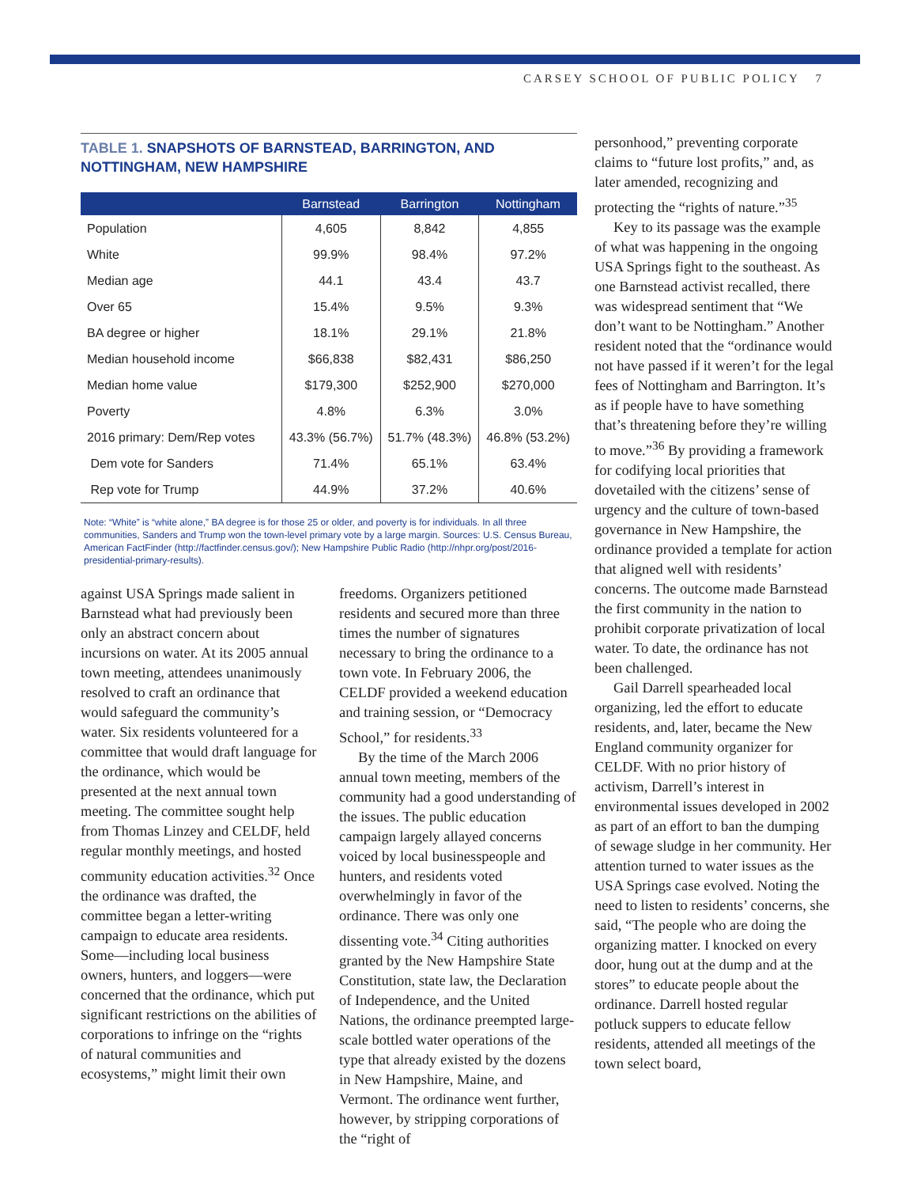CARSEY SCHOOL OF PUBLIC POLICY 7
TABLE 1. SNAPSHOTS OF BARNSTEAD, BARRINGTON, AND NOTTINGHAM, NEW HAMPSHIRE
| | Barnstead | Barrington | Nottingham |
| --- | --- | --- | --- |
| Population | 4,605 | 8,842 | 4,855 |
| White | 99.9% | 98.4% | 97.2% |
| Median age | 44.1 | 43.4 | 43.7 |
| Over 65 | 15.4% | 9.5% | 9.3% |
| BA degree or higher | 18.1% | 29.1% | 21.8% |
| Median household income | $66,838 | $82,431 | $86,250 |
| Median home value | $179,300 | $252,900 | $270,000 |
| Poverty | 4.8% | 6.3% | 3.0% |
| 2016 primary: Dem/Rep votes | 43.3% (56.7%) | 51.7% (48.3%) | 46.8% (53.2%) |
| Dem vote for Sanders | 71.4% | 65.1% | 63.4% |
| Rep vote for Trump | 44.9% | 37.2% | 40.6% |
Note: “White” is “white alone,” BA degree is for those 25 or older, and poverty is for individuals. In all three communities, Sanders and Trump won the town-level primary vote by a large margin. Sources: U.S. Census Bureau, American FactFinder (http://factfinder.census.gov/); New Hampshire Public Radio (http://nhpr.org/post/2016-presidential-primary-results).
against USA Springs made salient in Barnstead what had previously been only an abstract concern about incursions on water. At its 2005 annual town meeting, attendees unanimously resolved to craft an ordinance that would safeguard the community’s water. Six residents volunteered for a committee that would draft language for the ordinance, which would be presented at the next annual town meeting. The committee sought help from Thomas Linzey and CELDF, held regular monthly meetings, and hosted community education activities.<sup>32</sup> Once the ordinance was drafted, the committee began a letter-writing campaign to educate area residents. Some—including local business owners, hunters, and loggers—were concerned that the ordinance, which put significant restrictions on the abilities of corporations to infringe on the “rights of natural communities and ecosystems,” might limit their own
freedoms. Organizers petitioned residents and secured more than three times the number of signatures necessary to bring the ordinance to a town vote. In February 2006, the CELDF provided a weekend education and training session, or “Democracy School,” for residents.<sup>33</sup>
By the time of the March 2006 annual town meeting, members of the community had a good understanding of the issues. The public education campaign largely allayed concerns voiced by local businesspeople and hunters, and residents voted overwhelmingly in favor of the ordinance. There was only one dissenting vote.<sup>34</sup> Citing authorities granted by the New Hampshire State Constitution, state law, the Declaration of Independence, and the United Nations, the ordinance preempted large-scale bottled water operations of the type that already existed by the dozens in New Hampshire, Maine, and Vermont. The ordinance went further, however, by stripping corporations of the “right of
personhood,” preventing corporate claims to “future lost profits,” and, as later amended, recognizing and protecting the “rights of nature.”<sup>35</sup>
Key to its passage was the example of what was happening in the ongoing USA Springs fight to the southeast. As one Barnstead activist recalled, there was widespread sentiment that “We don’t want to be Nottingham.” Another resident noted that the “ordinance would not have passed if it weren’t for the legal fees of Nottingham and Barrington. It’s as if people have to have something that’s threatening before they’re willing to move.”<sup>36</sup> By providing a framework for codifying local priorities that dovetailed with the citizens’ sense of urgency and the culture of town-based governance in New Hampshire, the ordinance provided a template for action that aligned well with residents’ concerns. The outcome made Barnstead the first community in the nation to prohibit corporate privatization of local water. To date, the ordinance has not been challenged.
Gail Darrell spearheaded local organizing, led the effort to educate residents, and, later, became the New England community organizer for CELDF. With no prior history of activism, Darrell’s interest in environmental issues developed in 2002 as part of an effort to ban the dumping of sewage sludge in her community. Her attention turned to water issues as the USA Springs case evolved. Noting the need to listen to residents’ concerns, she said, “The people who are doing the organizing matter. I knocked on every door, hung out at the dump and at the stores” to educate people about the ordinance. Darrell hosted regular potluck suppers to educate fellow residents, attended all meetings of the town select board,